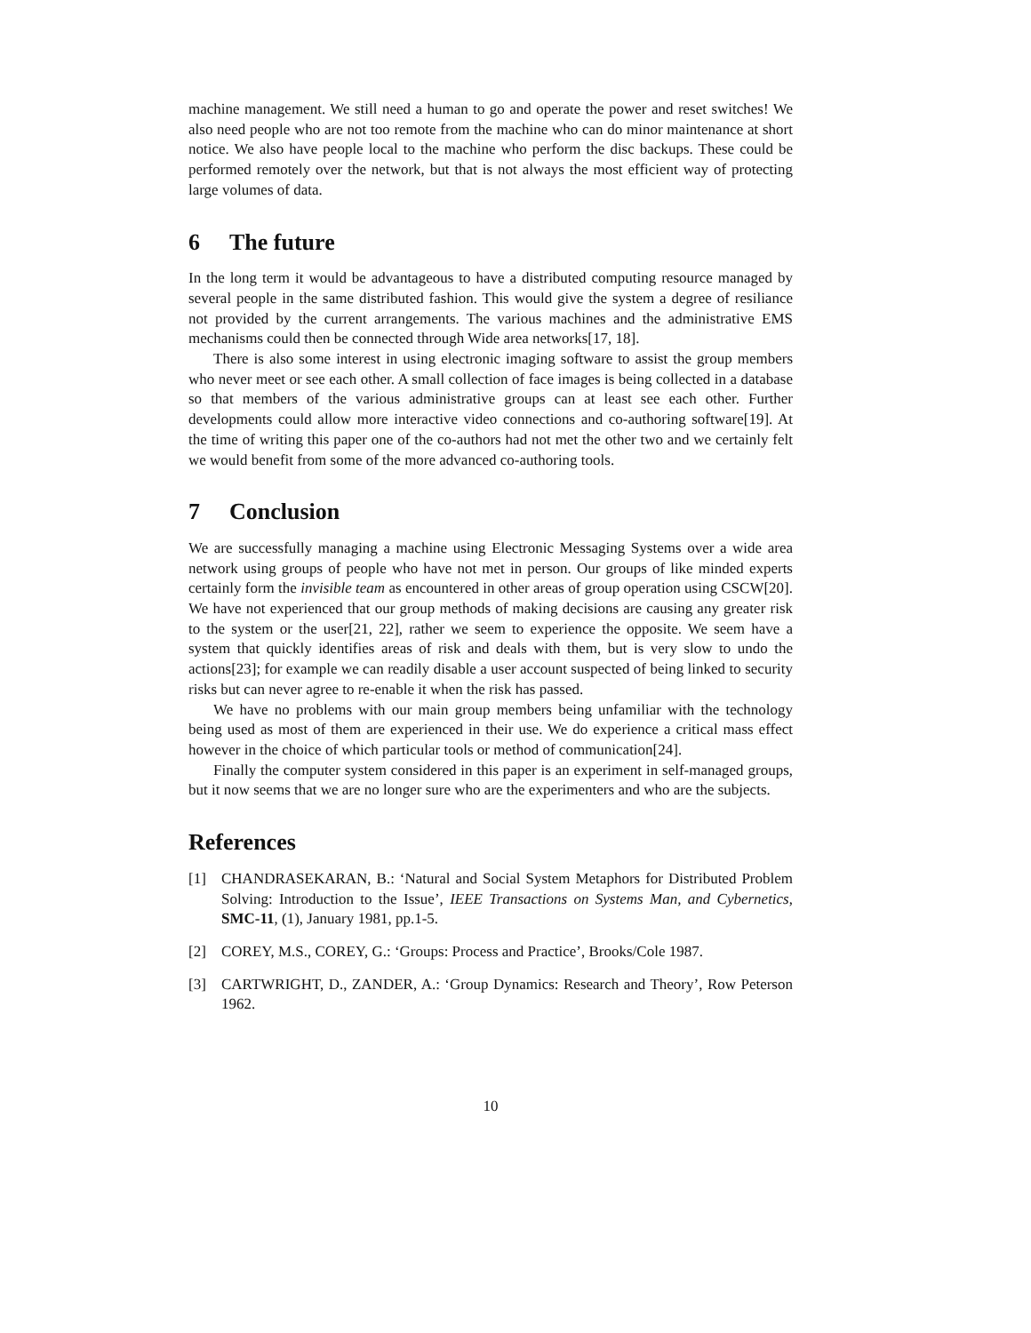machine management. We still need a human to go and operate the power and reset switches! We also need people who are not too remote from the machine who can do minor maintenance at short notice. We also have people local to the machine who perform the disc backups. These could be performed remotely over the network, but that is not always the most efficient way of protecting large volumes of data.
6 The future
In the long term it would be advantageous to have a distributed computing resource managed by several people in the same distributed fashion. This would give the system a degree of resiliance not provided by the current arrangements. The various machines and the administrative EMS mechanisms could then be connected through Wide area networks[17, 18].
There is also some interest in using electronic imaging software to assist the group members who never meet or see each other. A small collection of face images is being collected in a database so that members of the various administrative groups can at least see each other. Further developments could allow more interactive video connections and co-authoring software[19]. At the time of writing this paper one of the co-authors had not met the other two and we certainly felt we would benefit from some of the more advanced co-authoring tools.
7 Conclusion
We are successfully managing a machine using Electronic Messaging Systems over a wide area network using groups of people who have not met in person. Our groups of like minded experts certainly form the invisible team as encountered in other areas of group operation using CSCW[20]. We have not experienced that our group methods of making decisions are causing any greater risk to the system or the user[21, 22], rather we seem to experience the opposite. We seem have a system that quickly identifies areas of risk and deals with them, but is very slow to undo the actions[23]; for example we can readily disable a user account suspected of being linked to security risks but can never agree to re-enable it when the risk has passed.
We have no problems with our main group members being unfamiliar with the technology being used as most of them are experienced in their use. We do experience a critical mass effect however in the choice of which particular tools or method of communication[24].
Finally the computer system considered in this paper is an experiment in self-managed groups, but it now seems that we are no longer sure who are the experimenters and who are the subjects.
References
[1] CHANDRASEKARAN, B.: ‘Natural and Social System Metaphors for Distributed Problem Solving: Introduction to the Issue’, IEEE Transactions on Systems Man, and Cybernetics, SMC-11, (1), January 1981, pp.1-5.
[2] COREY, M.S., COREY, G.: ‘Groups: Process and Practice’, Brooks/Cole 1987.
[3] CARTWRIGHT, D., ZANDER, A.: ‘Group Dynamics: Research and Theory’, Row Peterson 1962.
10